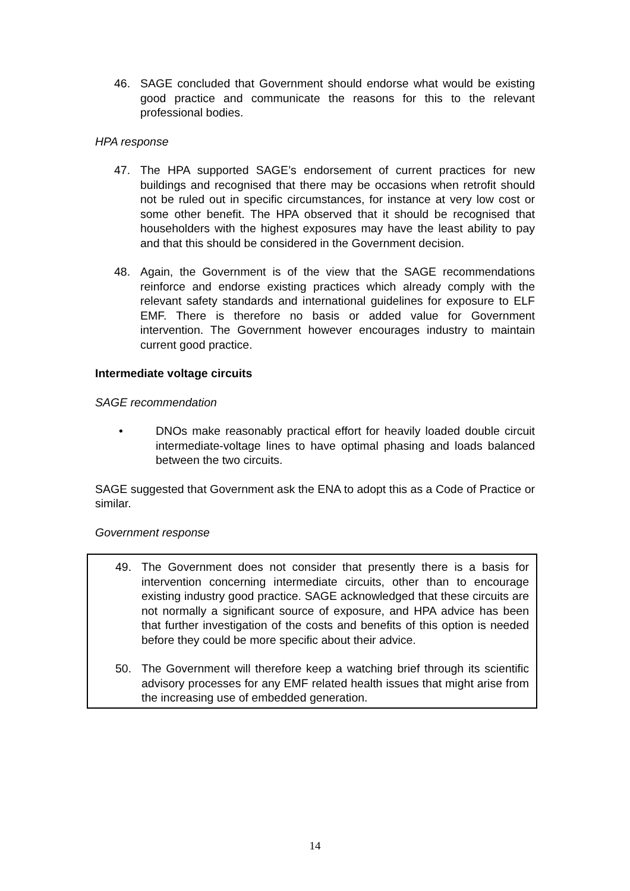46. SAGE concluded that Government should endorse what would be existing good practice and communicate the reasons for this to the relevant professional bodies.
HPA response
47. The HPA supported SAGE’s endorsement of current practices for new buildings and recognised that there may be occasions when retrofit should not be ruled out in specific circumstances, for instance at very low cost or some other benefit. The HPA observed that it should be recognised that householders with the highest exposures may have the least ability to pay and that this should be considered in the Government decision.
48. Again, the Government is of the view that the SAGE recommendations reinforce and endorse existing practices which already comply with the relevant safety standards and international guidelines for exposure to ELF EMF. There is therefore no basis or added value for Government intervention. The Government however encourages industry to maintain current good practice.
Intermediate voltage circuits
SAGE recommendation
• DNOs make reasonably practical effort for heavily loaded double circuit intermediate-voltage lines to have optimal phasing and loads balanced between the two circuits.
SAGE suggested that Government ask the ENA to adopt this as a Code of Practice or similar.
Government response
49. The Government does not consider that presently there is a basis for intervention concerning intermediate circuits, other than to encourage existing industry good practice. SAGE acknowledged that these circuits are not normally a significant source of exposure, and HPA advice has been that further investigation of the costs and benefits of this option is needed before they could be more specific about their advice.
50. The Government will therefore keep a watching brief through its scientific advisory processes for any EMF related health issues that might arise from the increasing use of embedded generation.
14